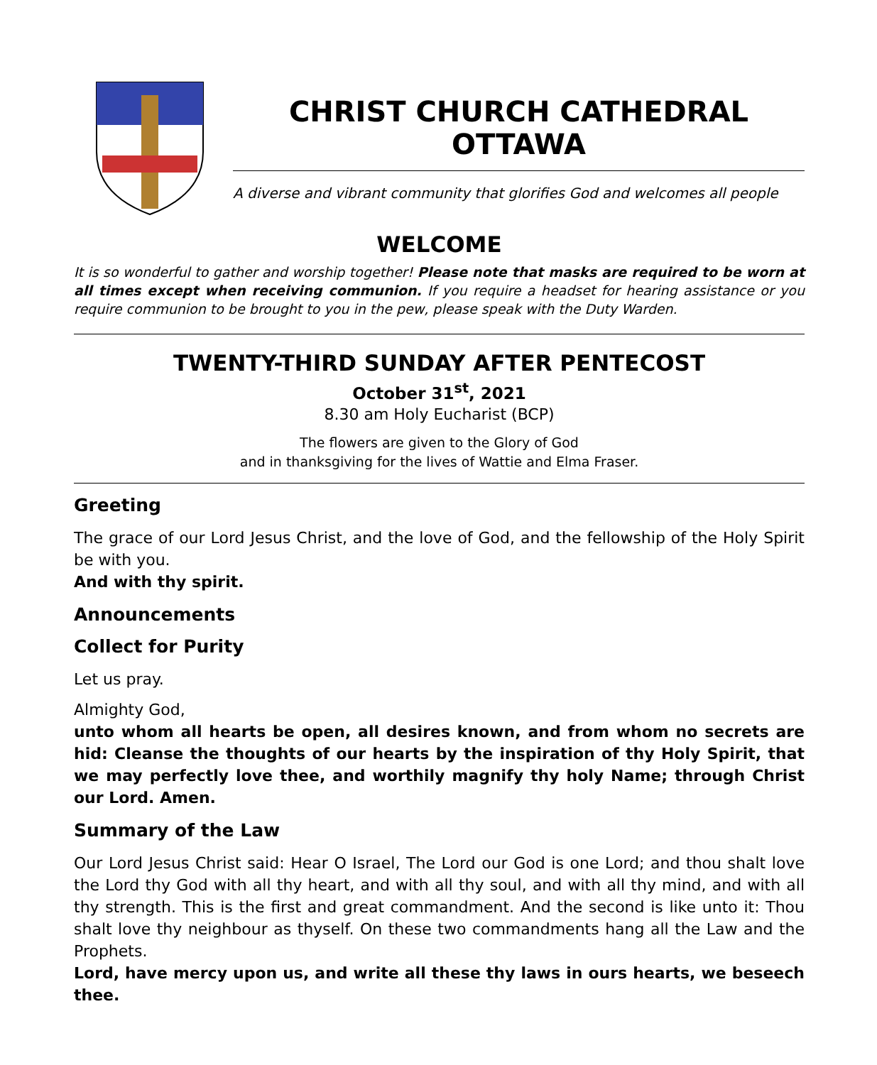CHRIST CHURCH CATHEDRAL OTTAWA
A diverse and vibrant community that glorifies God and welcomes all people
WELCOME
It is so wonderful to gather and worship together! Please note that masks are required to be worn at all times except when receiving communion. If you require a headset for hearing assistance or you require communion to be brought to you in the pew, please speak with the Duty Warden.
TWENTY-THIRD SUNDAY AFTER PENTECOST
October 31<sup>st</sup>, 2021
8.30 am Holy Eucharist (BCP)
The flowers are given to the Glory of God
and in thanksgiving for the lives of Wattie and Elma Fraser.
Greeting
The grace of our Lord Jesus Christ, and the love of God, and the fellowship of the Holy Spirit be with you.
And with thy spirit.
Announcements
Collect for Purity
Let us pray.
Almighty God,
unto whom all hearts be open, all desires known, and from whom no secrets are hid: Cleanse the thoughts of our hearts by the inspiration of thy Holy Spirit, that we may perfectly love thee, and worthily magnify thy holy Name; through Christ our Lord. Amen.
Summary of the Law
Our Lord Jesus Christ said: Hear O Israel, The Lord our God is one Lord; and thou shalt love the Lord thy God with all thy heart, and with all thy soul, and with all thy mind, and with all thy strength. This is the first and great commandment. And the second is like unto it: Thou shalt love thy neighbour as thyself. On these two commandments hang all the Law and the Prophets.
Lord, have mercy upon us, and write all these thy laws in ours hearts, we beseech thee.